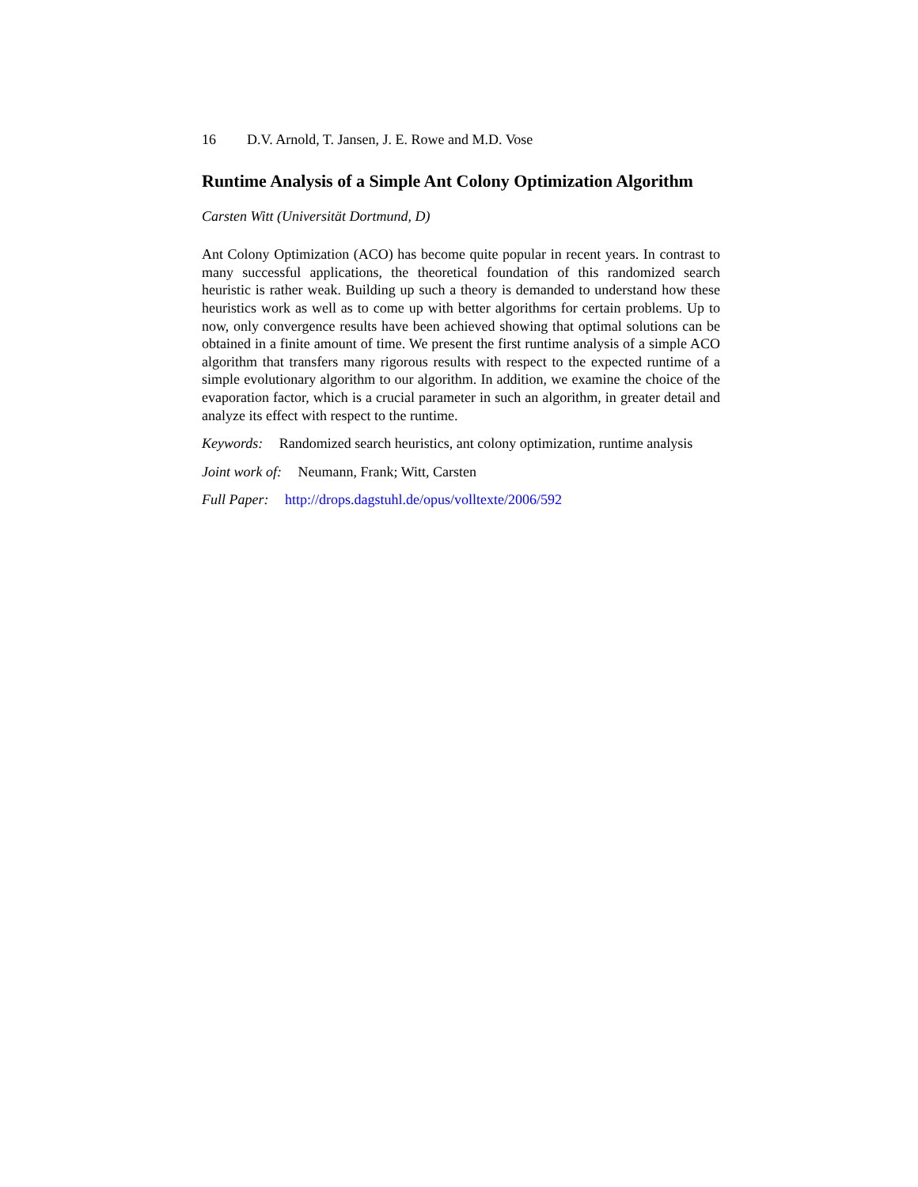16 D.V. Arnold, T. Jansen, J. E. Rowe and M.D. Vose
Runtime Analysis of a Simple Ant Colony Optimization Algorithm
Carsten Witt (Universität Dortmund, D)
Ant Colony Optimization (ACO) has become quite popular in recent years. In contrast to many successful applications, the theoretical foundation of this randomized search heuristic is rather weak. Building up such a theory is demanded to understand how these heuristics work as well as to come up with better algorithms for certain problems. Up to now, only convergence results have been achieved showing that optimal solutions can be obtained in a finite amount of time. We present the first runtime analysis of a simple ACO algorithm that transfers many rigorous results with respect to the expected runtime of a simple evolutionary algorithm to our algorithm. In addition, we examine the choice of the evaporation factor, which is a crucial parameter in such an algorithm, in greater detail and analyze its effect with respect to the runtime.
Keywords: Randomized search heuristics, ant colony optimization, runtime analysis
Joint work of: Neumann, Frank; Witt, Carsten
Full Paper: http://drops.dagstuhl.de/opus/volltexte/2006/592